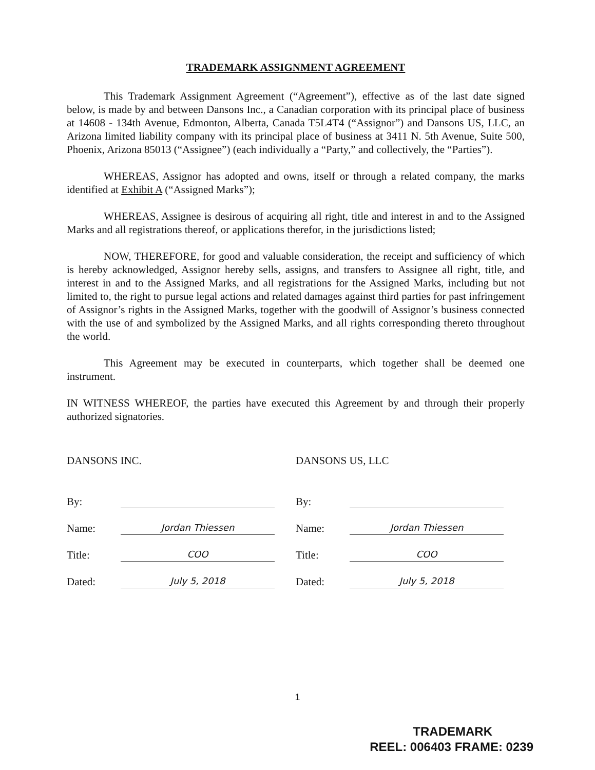TRADEMARK ASSIGNMENT AGREEMENT
This Trademark Assignment Agreement (“Agreement”), effective as of the last date signed below, is made by and between Dansons Inc., a Canadian corporation with its principal place of business at 14608 - 134th Avenue, Edmonton, Alberta, Canada T5L4T4 (“Assignor”) and Dansons US, LLC, an Arizona limited liability company with its principal place of business at 3411 N. 5th Avenue, Suite 500, Phoenix, Arizona 85013 (“Assignee”) (each individually a “Party,” and collectively, the “Parties”).
WHEREAS, Assignor has adopted and owns, itself or through a related company, the marks identified at Exhibit A (“Assigned Marks”);
WHEREAS, Assignee is desirous of acquiring all right, title and interest in and to the Assigned Marks and all registrations thereof, or applications therefor, in the jurisdictions listed;
NOW, THEREFORE, for good and valuable consideration, the receipt and sufficiency of which is hereby acknowledged, Assignor hereby sells, assigns, and transfers to Assignee all right, title, and interest in and to the Assigned Marks, and all registrations for the Assigned Marks, including but not limited to, the right to pursue legal actions and related damages against third parties for past infringement of Assignor’s rights in the Assigned Marks, together with the goodwill of Assignor’s business connected with the use of and symbolized by the Assigned Marks, and all rights corresponding thereto throughout the world.
This Agreement may be executed in counterparts, which together shall be deemed one instrument.
IN WITNESS WHEREOF, the parties have executed this Agreement by and through their properly authorized signatories.
DANSONS INC.
By:
Name: Jordan Thiessen
Title: COO
Dated: July 5, 2018
DANSONS US, LLC
By:
Name: Jordan Thiessen
Title: COO
Dated: July 5, 2018
1
TRADEMARK
REEL: 006403 FRAME: 0239